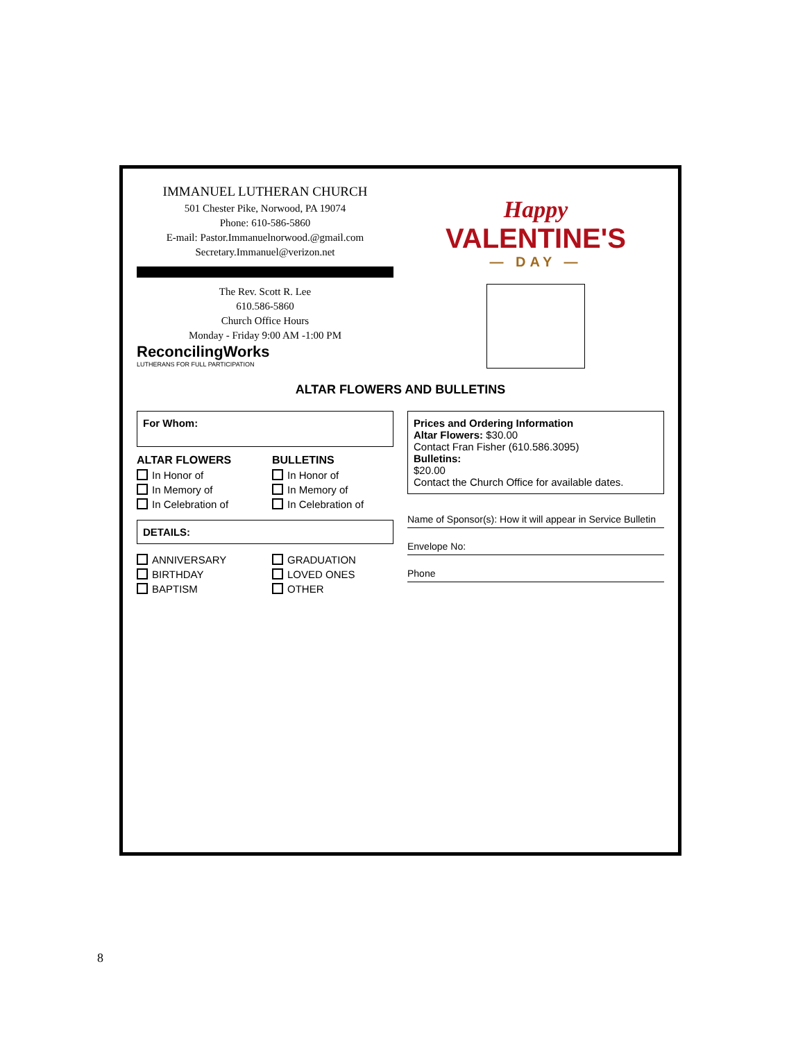IMMANUEL LUTHERAN CHURCH
501 Chester Pike, Norwood, PA 19074
Phone: 610-586-5860
E-mail: Pastor.Immanuelnorwood.@gmail.com
Secretary.Immanuel@verizon.net
The Rev. Scott R. Lee
610.586-5860
Church Office Hours
Monday - Friday 9:00 AM -1:00 PM
ReconcilingWorks
LUTHERANS FOR FULL PARTICIPATION
Happy
VALENTINE'S
— DAY —
ALTAR FLOWERS AND BULLETINS
For Whom:
ALTAR FLOWERS
In Honor of
In Memory of
In Celebration of
BULLETINS
In Honor of
In Memory of
In Celebration of
DETAILS:
ANNIVERSARY
BIRTHDAY
BAPTISM
GRADUATION
LOVED ONES
OTHER
Prices and Ordering Information
Altar Flowers: $30.00
Contact Fran Fisher (610.586.3095)
Bulletins:
$20.00
Contact the Church Office for available dates.
Name of Sponsor(s): How it will appear in Service Bulletin
Envelope No:
Phone
8